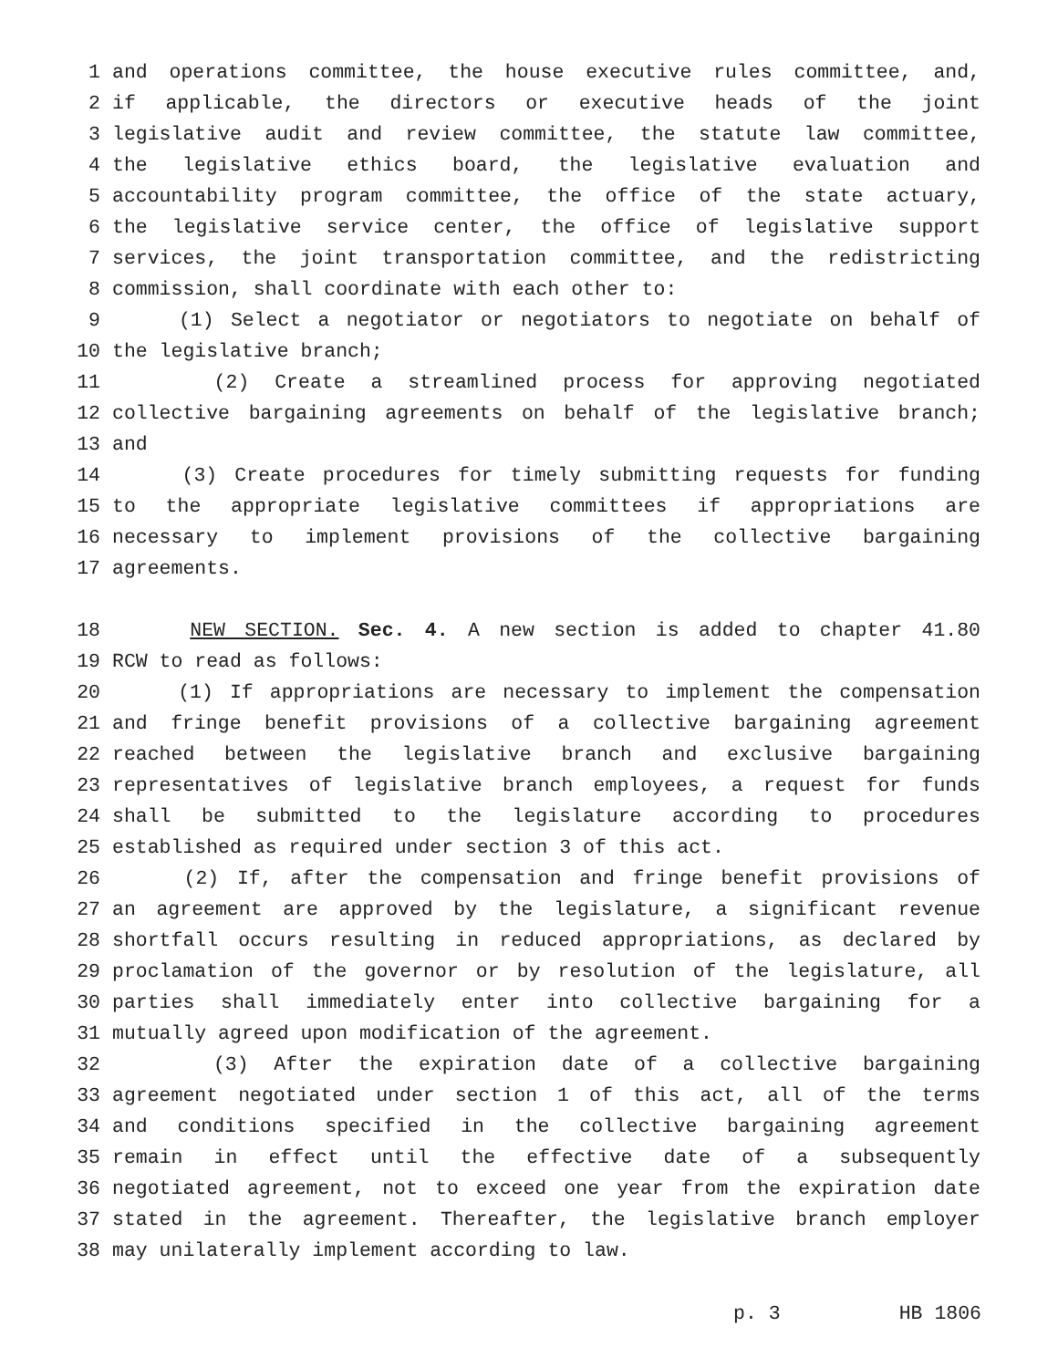1 and operations committee, the house executive rules committee, and,
2 if applicable, the directors or executive heads of the joint
3 legislative audit and review committee, the statute law committee,
4 the legislative ethics board, the legislative evaluation and
5 accountability program committee, the office of the state actuary,
6 the legislative service center, the office of legislative support
7 services, the joint transportation committee, and the redistricting
8 commission, shall coordinate with each other to:
9 (1) Select a negotiator or negotiators to negotiate on behalf of
10 the legislative branch;
11 (2) Create a streamlined process for approving negotiated
12 collective bargaining agreements on behalf of the legislative branch;
13 and
14 (3) Create procedures for timely submitting requests for funding
15 to the appropriate legislative committees if appropriations are
16 necessary to implement provisions of the collective bargaining
17 agreements.
18 NEW SECTION. Sec. 4. A new section is added to chapter 41.80
19 RCW to read as follows:
20 (1) If appropriations are necessary to implement the compensation
21 and fringe benefit provisions of a collective bargaining agreement
22 reached between the legislative branch and exclusive bargaining
23 representatives of legislative branch employees, a request for funds
24 shall be submitted to the legislature according to procedures
25 established as required under section 3 of this act.
26 (2) If, after the compensation and fringe benefit provisions of
27 an agreement are approved by the legislature, a significant revenue
28 shortfall occurs resulting in reduced appropriations, as declared by
29 proclamation of the governor or by resolution of the legislature, all
30 parties shall immediately enter into collective bargaining for a
31 mutually agreed upon modification of the agreement.
32 (3) After the expiration date of a collective bargaining
33 agreement negotiated under section 1 of this act, all of the terms
34 and conditions specified in the collective bargaining agreement
35 remain in effect until the effective date of a subsequently
36 negotiated agreement, not to exceed one year from the expiration date
37 stated in the agreement. Thereafter, the legislative branch employer
38 may unilaterally implement according to law.
p. 3 HB 1806